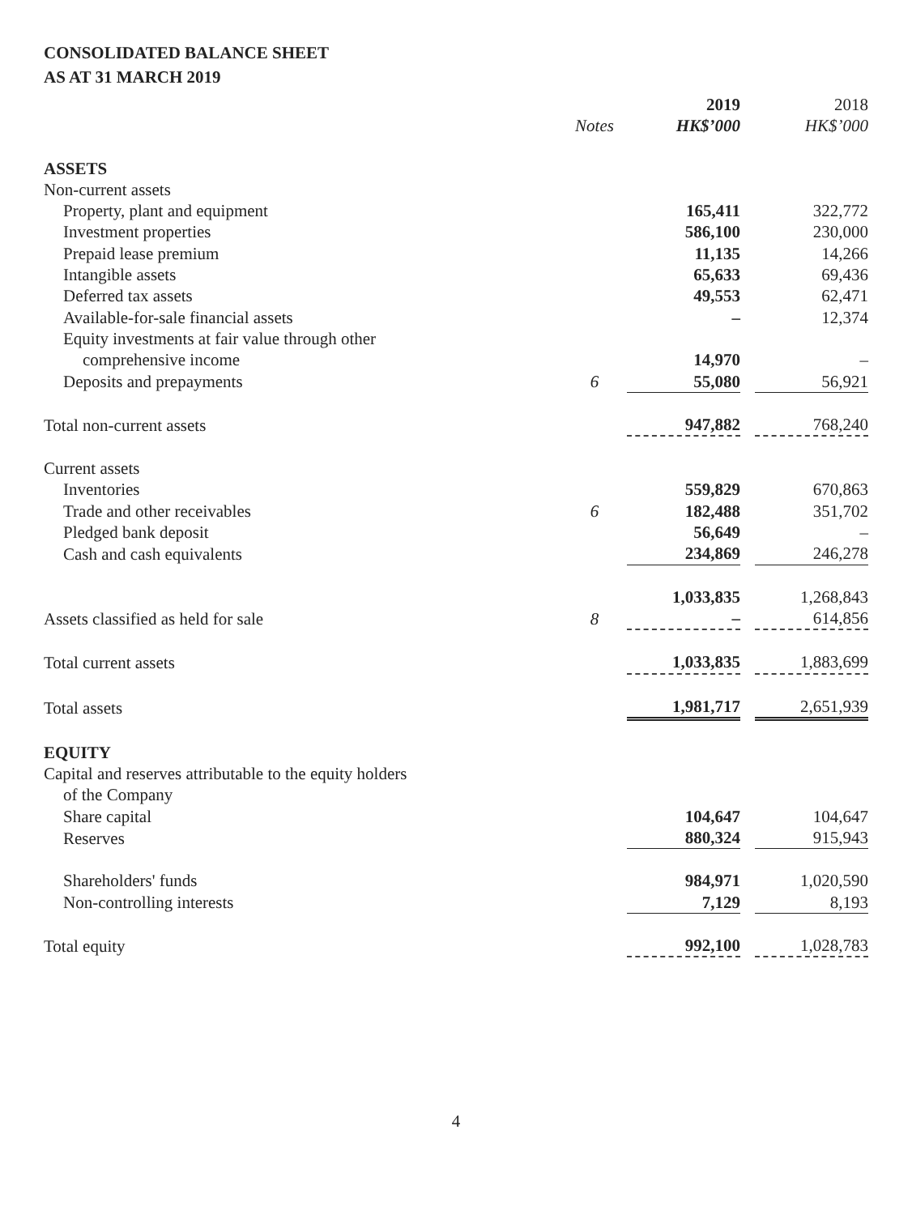CONSOLIDATED BALANCE SHEET
AS AT 31 MARCH 2019
| | | 2019 | | 2018 |
| --- | --- | --- | --- | --- |
| | Notes | HK$’000 | | HK$’000 |
| ASSETS | | | | |
| Non-current assets | | | | |
| Property, plant and equipment | | 165,411 | | 322,772 |
| Investment properties | | 586,100 | | 230,000 |
| Prepaid lease premium | | 11,135 | | 14,266 |
| Intangible assets | | 65,633 | | 69,436 |
| Deferred tax assets | | 49,553 | | 62,471 |
| Available-for-sale financial assets | | – | | 12,374 |
| Equity investments at fair value through other | | | | |
| comprehensive income | | 14,970 | | – |
| Deposits and prepayments | 6 | 55,080 | | 56,921 |
| Total non-current assets | | 947,882 | | 768,240 |
| Current assets | | | | |
| Inventories | | 559,829 | | 670,863 |
| Trade and other receivables | 6 | 182,488 | | 351,702 |
| Pledged bank deposit | | 56,649 | | – |
| Cash and cash equivalents | | 234,869 | | 246,278 |
| | | 1,033,835 | | 1,268,843 |
| Assets classified as held for sale | 8 | – | | 614,856 |
| Total current assets | | 1,033,835 | | 1,883,699 |
| Total assets | | 1,981,717 | | 2,651,939 |
| EQUITY | | | | |
| Capital and reserves attributable to the equity holders | | | | |
| of the Company | | | | |
| Share capital | | 104,647 | | 104,647 |
| Reserves | | 880,324 | | 915,943 |
| Shareholders' funds | | 984,971 | | 1,020,590 |
| Non-controlling interests | | 7,129 | | 8,193 |
| Total equity | | 992,100 | | 1,028,783 |
4